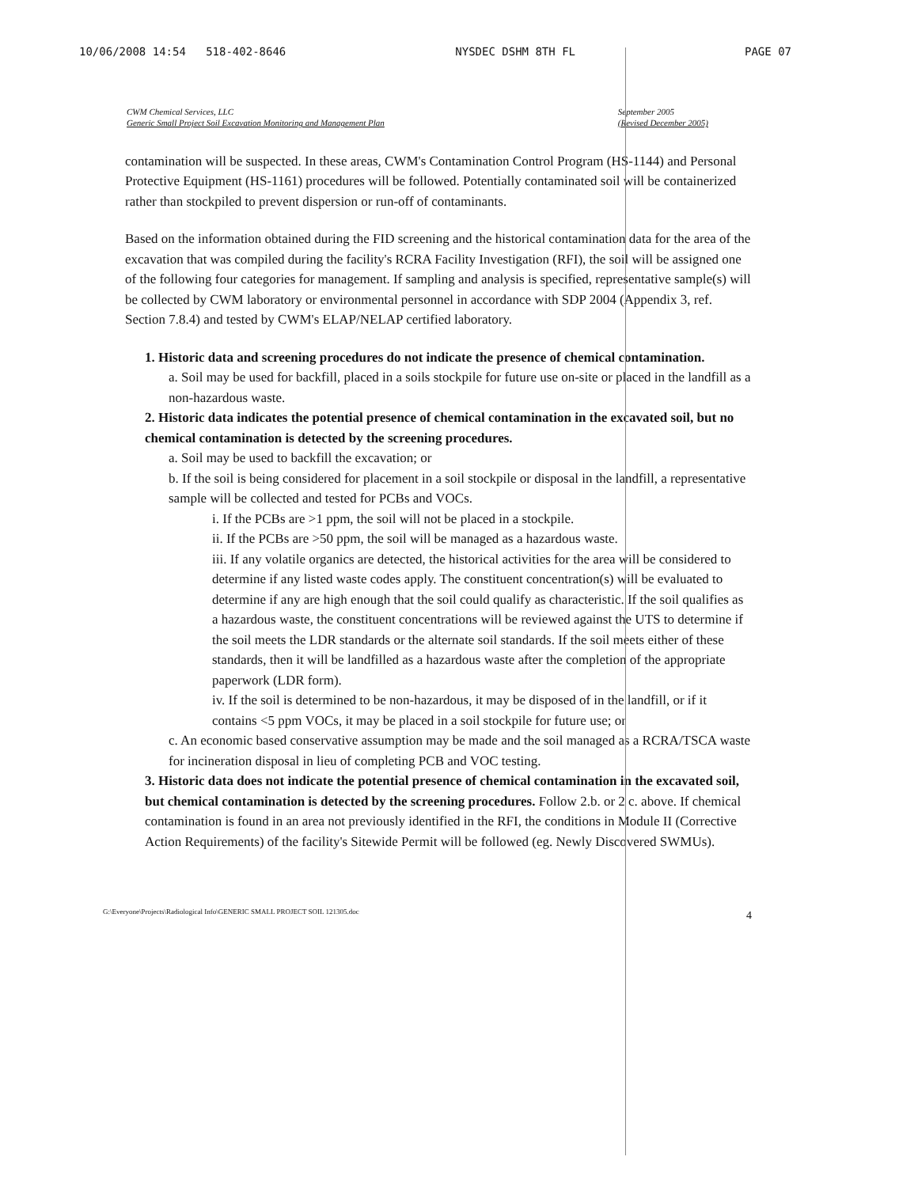10/06/2008 14:54 518-402-8646 NYSDEC DSHM 8TH FL PAGE 07
CWM Chemical Services, LLC
Generic Small Project Soil Excavation Monitoring and Management Plan
September 2005
(Revised December 2005)
contamination will be suspected. In these areas, CWM's Contamination Control Program (HS-1144) and Personal Protective Equipment (HS-1161) procedures will be followed. Potentially contaminated soil will be containerized rather than stockpiled to prevent dispersion or run-off of contaminants.
Based on the information obtained during the FID screening and the historical contamination data for the area of the excavation that was compiled during the facility's RCRA Facility Investigation (RFI), the soil will be assigned one of the following four categories for management. If sampling and analysis is specified, representative sample(s) will be collected by CWM laboratory or environmental personnel in accordance with SDP 2004 (Appendix 3, ref. Section 7.8.4) and tested by CWM's ELAP/NELAP certified laboratory.
1. Historic data and screening procedures do not indicate the presence of chemical contamination.
a. Soil may be used for backfill, placed in a soils stockpile for future use on-site or placed in the landfill as a non-hazardous waste.
2. Historic data indicates the potential presence of chemical contamination in the excavated soil, but no chemical contamination is detected by the screening procedures.
a. Soil may be used to backfill the excavation; or
b. If the soil is being considered for placement in a soil stockpile or disposal in the landfill, a representative sample will be collected and tested for PCBs and VOCs.
i. If the PCBs are >1 ppm, the soil will not be placed in a stockpile.
ii. If the PCBs are >50 ppm, the soil will be managed as a hazardous waste.
iii. If any volatile organics are detected, the historical activities for the area will be considered to determine if any listed waste codes apply. The constituent concentration(s) will be evaluated to determine if any are high enough that the soil could qualify as characteristic. If the soil qualifies as a hazardous waste, the constituent concentrations will be reviewed against the UTS to determine if the soil meets the LDR standards or the alternate soil standards. If the soil meets either of these standards, then it will be landfilled as a hazardous waste after the completion of the appropriate paperwork (LDR form).
iv. If the soil is determined to be non-hazardous, it may be disposed of in the landfill, or if it contains <5 ppm VOCs, it may be placed in a soil stockpile for future use; or
c. An economic based conservative assumption may be made and the soil managed as a RCRA/TSCA waste for incineration disposal in lieu of completing PCB and VOC testing.
3. Historic data does not indicate the potential presence of chemical contamination in the excavated soil, but chemical contamination is detected by the screening procedures. Follow 2.b. or 2 c. above. If chemical contamination is found in an area not previously identified in the RFI, the conditions in Module II (Corrective Action Requirements) of the facility's Sitewide Permit will be followed (eg. Newly Discovered SWMUs).
G:\Everyone\Projects\Radiological Info\GENERIC SMALL PROJECT SOIL 121305.doc 4